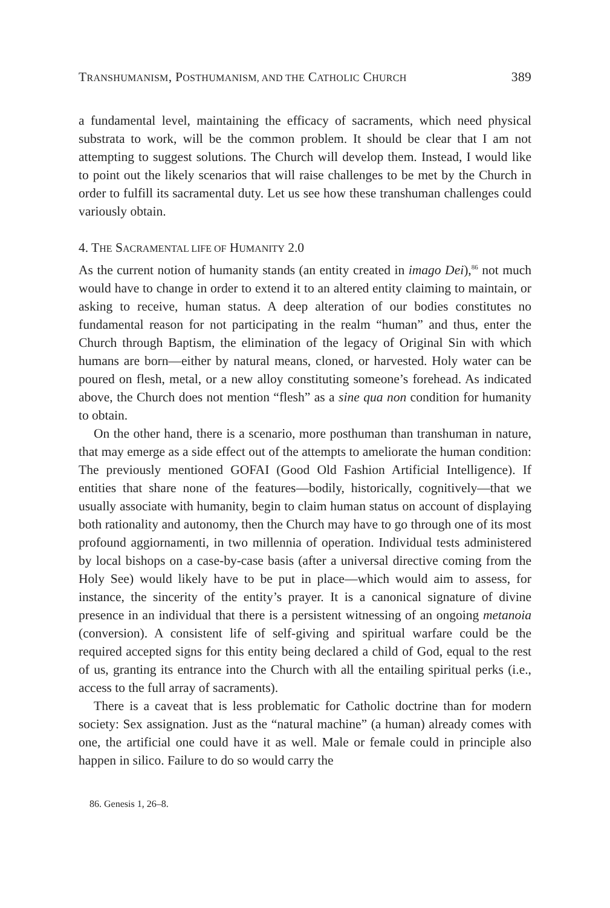TRANSHUMANISM, POSTHUMANISM, AND THE CATHOLIC CHURCH 389
a fundamental level, maintaining the efficacy of sacraments, which need physical substrata to work, will be the common problem. It should be clear that I am not attempting to suggest solutions. The Church will develop them. Instead, I would like to point out the likely scenarios that will raise challenges to be met by the Church in order to fulfill its sacramental duty. Let us see how these transhuman challenges could variously obtain.
4. THE SACRAMENTAL LIFE OF HUMANITY 2.0
As the current notion of humanity stands (an entity created in imago Dei),<sup>86</sup> not much would have to change in order to extend it to an altered entity claiming to maintain, or asking to receive, human status. A deep alteration of our bodies constitutes no fundamental reason for not participating in the realm “human” and thus, enter the Church through Baptism, the elimination of the legacy of Original Sin with which humans are born—either by natural means, cloned, or harvested. Holy water can be poured on flesh, metal, or a new alloy constituting someone’s forehead. As indicated above, the Church does not mention “flesh” as a sine qua non condition for humanity to obtain.
On the other hand, there is a scenario, more posthuman than transhuman in nature, that may emerge as a side effect out of the attempts to ameliorate the human condition: The previously mentioned GOFAI (Good Old Fashion Artificial Intelligence). If entities that share none of the features—bodily, historically, cognitively—that we usually associate with humanity, begin to claim human status on account of displaying both rationality and autonomy, then the Church may have to go through one of its most profound aggiornamenti, in two millennia of operation. Individual tests administered by local bishops on a case-by-case basis (after a universal directive coming from the Holy See) would likely have to be put in place—which would aim to assess, for instance, the sincerity of the entity’s prayer. It is a canonical signature of divine presence in an individual that there is a persistent witnessing of an ongoing metanoia (conversion). A consistent life of self-giving and spiritual warfare could be the required accepted signs for this entity being declared a child of God, equal to the rest of us, granting its entrance into the Church with all the entailing spiritual perks (i.e., access to the full array of sacraments).
There is a caveat that is less problematic for Catholic doctrine than for modern society: Sex assignation. Just as the “natural machine” (a human) already comes with one, the artificial one could have it as well. Male or female could in principle also happen in silico. Failure to do so would carry the
86. Genesis 1, 26–8.